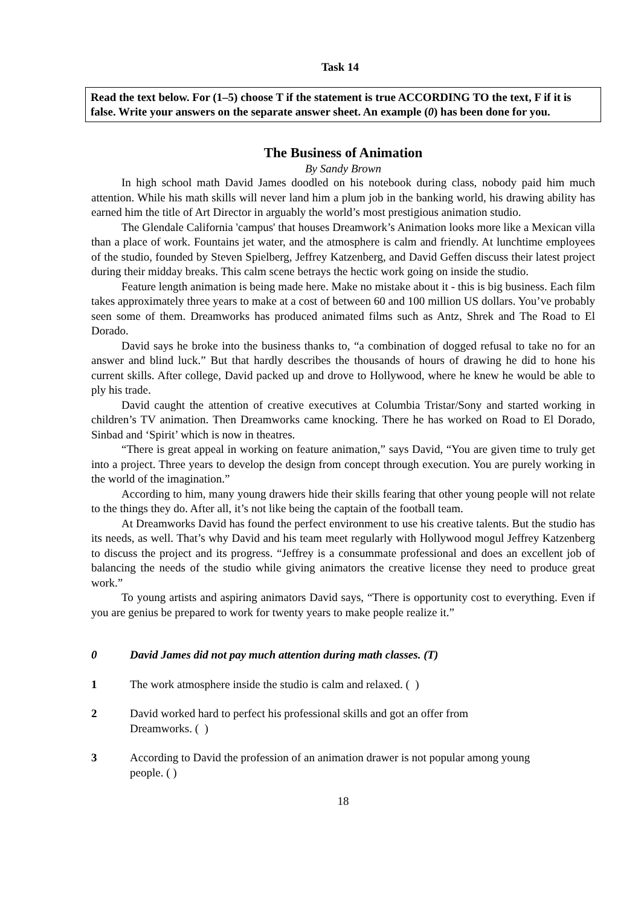Task 14
Read the text below. For (1–5) choose T if the statement is true ACCORDING TO the text, F if it is false. Write your answers on the separate answer sheet. An example (0) has been done for you.
The Business of Animation
By Sandy Brown
In high school math David James doodled on his notebook during class, nobody paid him much attention. While his math skills will never land him a plum job in the banking world, his drawing ability has earned him the title of Art Director in arguably the world’s most prestigious animation studio.
The Glendale California 'campus' that houses Dreamwork’s Animation looks more like a Mexican villa than a place of work. Fountains jet water, and the atmosphere is calm and friendly. At lunchtime employees of the studio, founded by Steven Spielberg, Jeffrey Katzenberg, and David Geffen discuss their latest project during their midday breaks. This calm scene betrays the hectic work going on inside the studio.
Feature length animation is being made here. Make no mistake about it - this is big business. Each film takes approximately three years to make at a cost of between 60 and 100 million US dollars. You’ve probably seen some of them. Dreamworks has produced animated films such as Antz, Shrek and The Road to El Dorado.
David says he broke into the business thanks to, “a combination of dogged refusal to take no for an answer and blind luck.” But that hardly describes the thousands of hours of drawing he did to hone his current skills. After college, David packed up and drove to Hollywood, where he knew he would be able to ply his trade.
David caught the attention of creative executives at Columbia Tristar/Sony and started working in children’s TV animation. Then Dreamworks came knocking. There he has worked on Road to El Dorado, Sinbad and ‘Spirit’ which is now in theatres.
“There is great appeal in working on feature animation,” says David, “You are given time to truly get into a project. Three years to develop the design from concept through execution. You are purely working in the world of the imagination.”
According to him, many young drawers hide their skills fearing that other young people will not relate to the things they do. After all, it’s not like being the captain of the football team.
At Dreamworks David has found the perfect environment to use his creative talents. But the studio has its needs, as well. That’s why David and his team meet regularly with Hollywood mogul Jeffrey Katzenberg to discuss the project and its progress. “Jeffrey is a consummate professional and does an excellent job of balancing the needs of the studio while giving animators the creative license they need to produce great work.”
To young artists and aspiring animators David says, “There is opportunity cost to everything. Even if you are genius be prepared to work for twenty years to make people realize it.”
0 David James did not pay much attention during math classes. (T)
1 The work atmosphere inside the studio is calm and relaxed. ( )
2 David worked hard to perfect his professional skills and got an offer from
Dreamworks. ( )
3 According to David the profession of an animation drawer is not popular among young
people. ( )
18